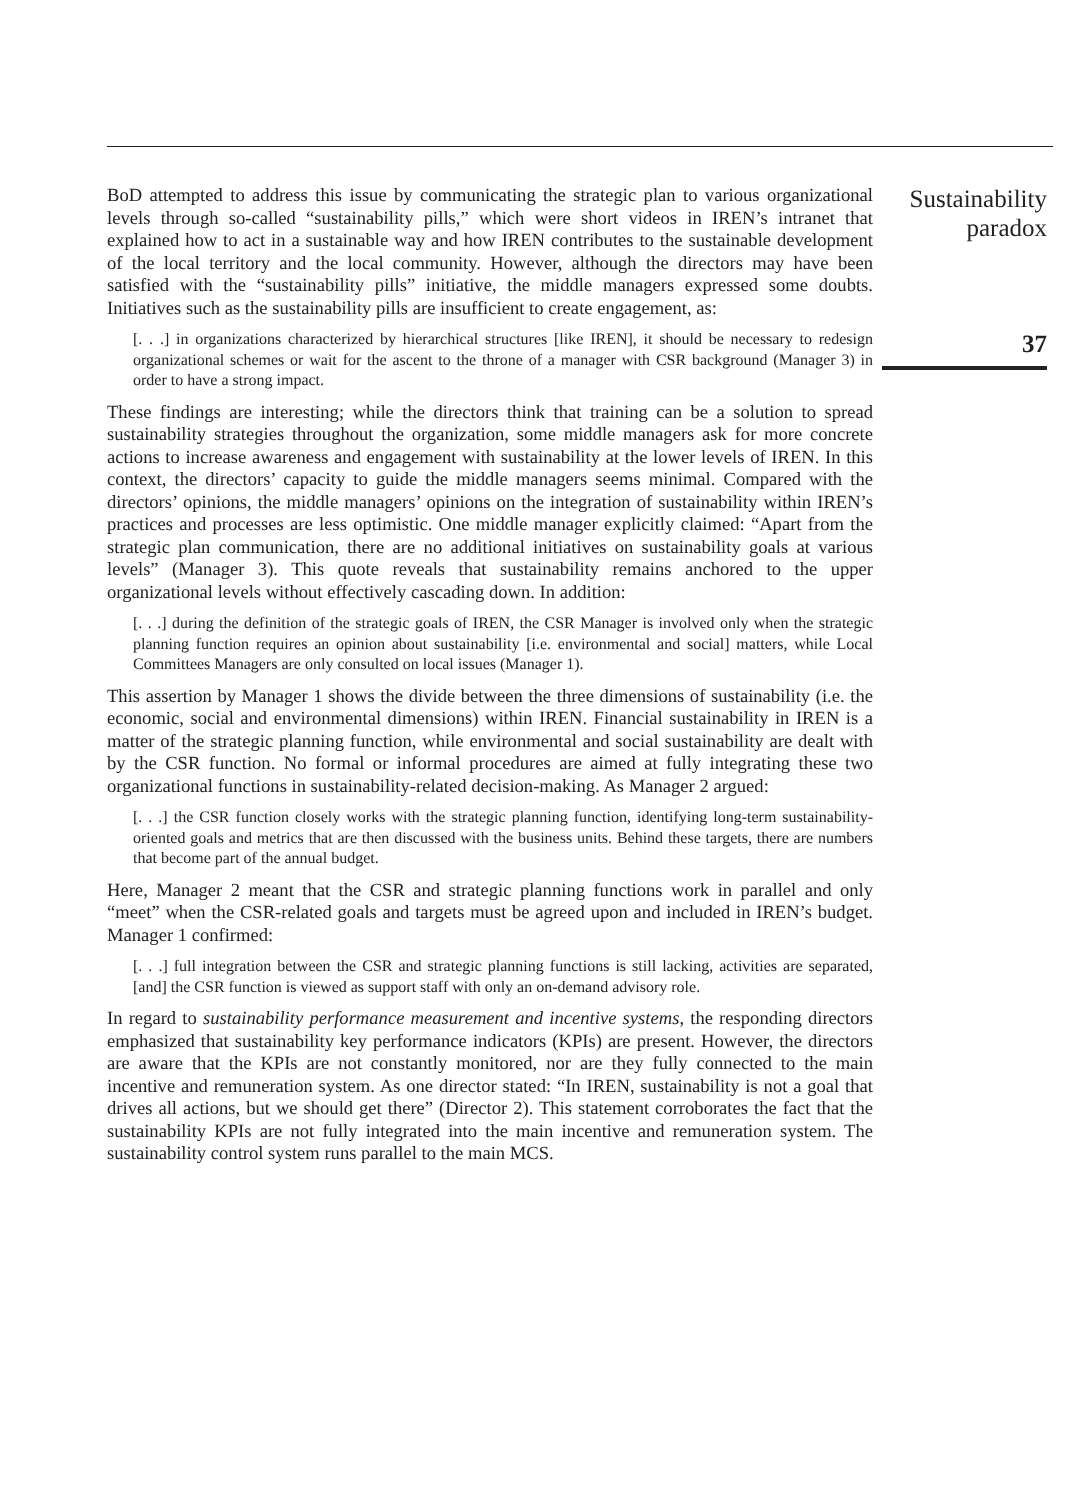BoD attempted to address this issue by communicating the strategic plan to various organizational levels through so-called “sustainability pills,” which were short videos in IREN’s intranet that explained how to act in a sustainable way and how IREN contributes to the sustainable development of the local territory and the local community. However, although the directors may have been satisfied with the “sustainability pills” initiative, the middle managers expressed some doubts. Initiatives such as the sustainability pills are insufficient to create engagement, as:
[. . .] in organizations characterized by hierarchical structures [like IREN], it should be necessary to redesign organizational schemes or wait for the ascent to the throne of a manager with CSR background (Manager 3) in order to have a strong impact.
These findings are interesting; while the directors think that training can be a solution to spread sustainability strategies throughout the organization, some middle managers ask for more concrete actions to increase awareness and engagement with sustainability at the lower levels of IREN. In this context, the directors’ capacity to guide the middle managers seems minimal. Compared with the directors’ opinions, the middle managers’ opinions on the integration of sustainability within IREN’s practices and processes are less optimistic. One middle manager explicitly claimed: “Apart from the strategic plan communication, there are no additional initiatives on sustainability goals at various levels” (Manager 3). This quote reveals that sustainability remains anchored to the upper organizational levels without effectively cascading down. In addition:
[. . .] during the definition of the strategic goals of IREN, the CSR Manager is involved only when the strategic planning function requires an opinion about sustainability [i.e. environmental and social] matters, while Local Committees Managers are only consulted on local issues (Manager 1).
This assertion by Manager 1 shows the divide between the three dimensions of sustainability (i.e. the economic, social and environmental dimensions) within IREN. Financial sustainability in IREN is a matter of the strategic planning function, while environmental and social sustainability are dealt with by the CSR function. No formal or informal procedures are aimed at fully integrating these two organizational functions in sustainability-related decision-making. As Manager 2 argued:
[. . .] the CSR function closely works with the strategic planning function, identifying long-term sustainability-oriented goals and metrics that are then discussed with the business units. Behind these targets, there are numbers that become part of the annual budget.
Here, Manager 2 meant that the CSR and strategic planning functions work in parallel and only “meet” when the CSR-related goals and targets must be agreed upon and included in IREN’s budget. Manager 1 confirmed:
[. . .] full integration between the CSR and strategic planning functions is still lacking, activities are separated, [and] the CSR function is viewed as support staff with only an on-demand advisory role.
In regard to sustainability performance measurement and incentive systems, the responding directors emphasized that sustainability key performance indicators (KPIs) are present. However, the directors are aware that the KPIs are not constantly monitored, nor are they fully connected to the main incentive and remuneration system. As one director stated: “In IREN, sustainability is not a goal that drives all actions, but we should get there” (Director 2). This statement corroborates the fact that the sustainability KPIs are not fully integrated into the main incentive and remuneration system. The sustainability control system runs parallel to the main MCS.
Sustainability
paradox
37